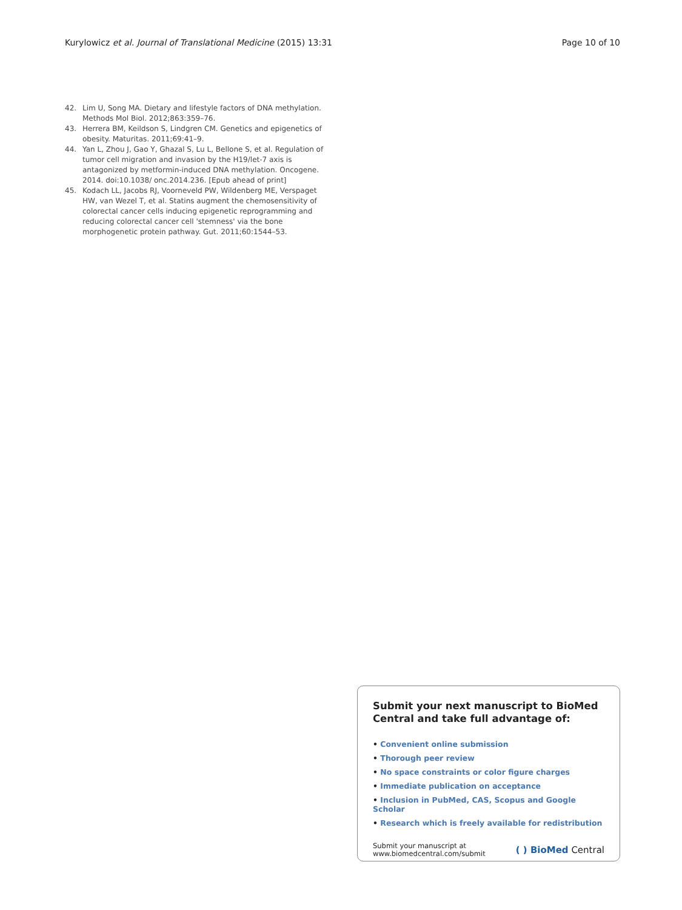Kurylowicz et al. Journal of Translational Medicine (2015) 13:31 Page 10 of 10
42. Lim U, Song MA. Dietary and lifestyle factors of DNA methylation. Methods Mol Biol. 2012;863:359–76.
43. Herrera BM, Keildson S, Lindgren CM. Genetics and epigenetics of obesity. Maturitas. 2011;69:41–9.
44. Yan L, Zhou J, Gao Y, Ghazal S, Lu L, Bellone S, et al. Regulation of tumor cell migration and invasion by the H19/let-7 axis is antagonized by metformin-induced DNA methylation. Oncogene. 2014. doi:10.1038/ onc.2014.236. [Epub ahead of print]
45. Kodach LL, Jacobs RJ, Voorneveld PW, Wildenberg ME, Verspaget HW, van Wezel T, et al. Statins augment the chemosensitivity of colorectal cancer cells inducing epigenetic reprogramming and reducing colorectal cancer cell 'stemness' via the bone morphogenetic protein pathway. Gut. 2011;60:1544–53.
Submit your next manuscript to BioMed Central and take full advantage of:
• Convenient online submission
• Thorough peer review
• No space constraints or color figure charges
• Immediate publication on acceptance
• Inclusion in PubMed, CAS, Scopus and Google Scholar
• Research which is freely available for redistribution
Submit your manuscript at
www.biomedcentral.com/submit
( ) BioMed Central